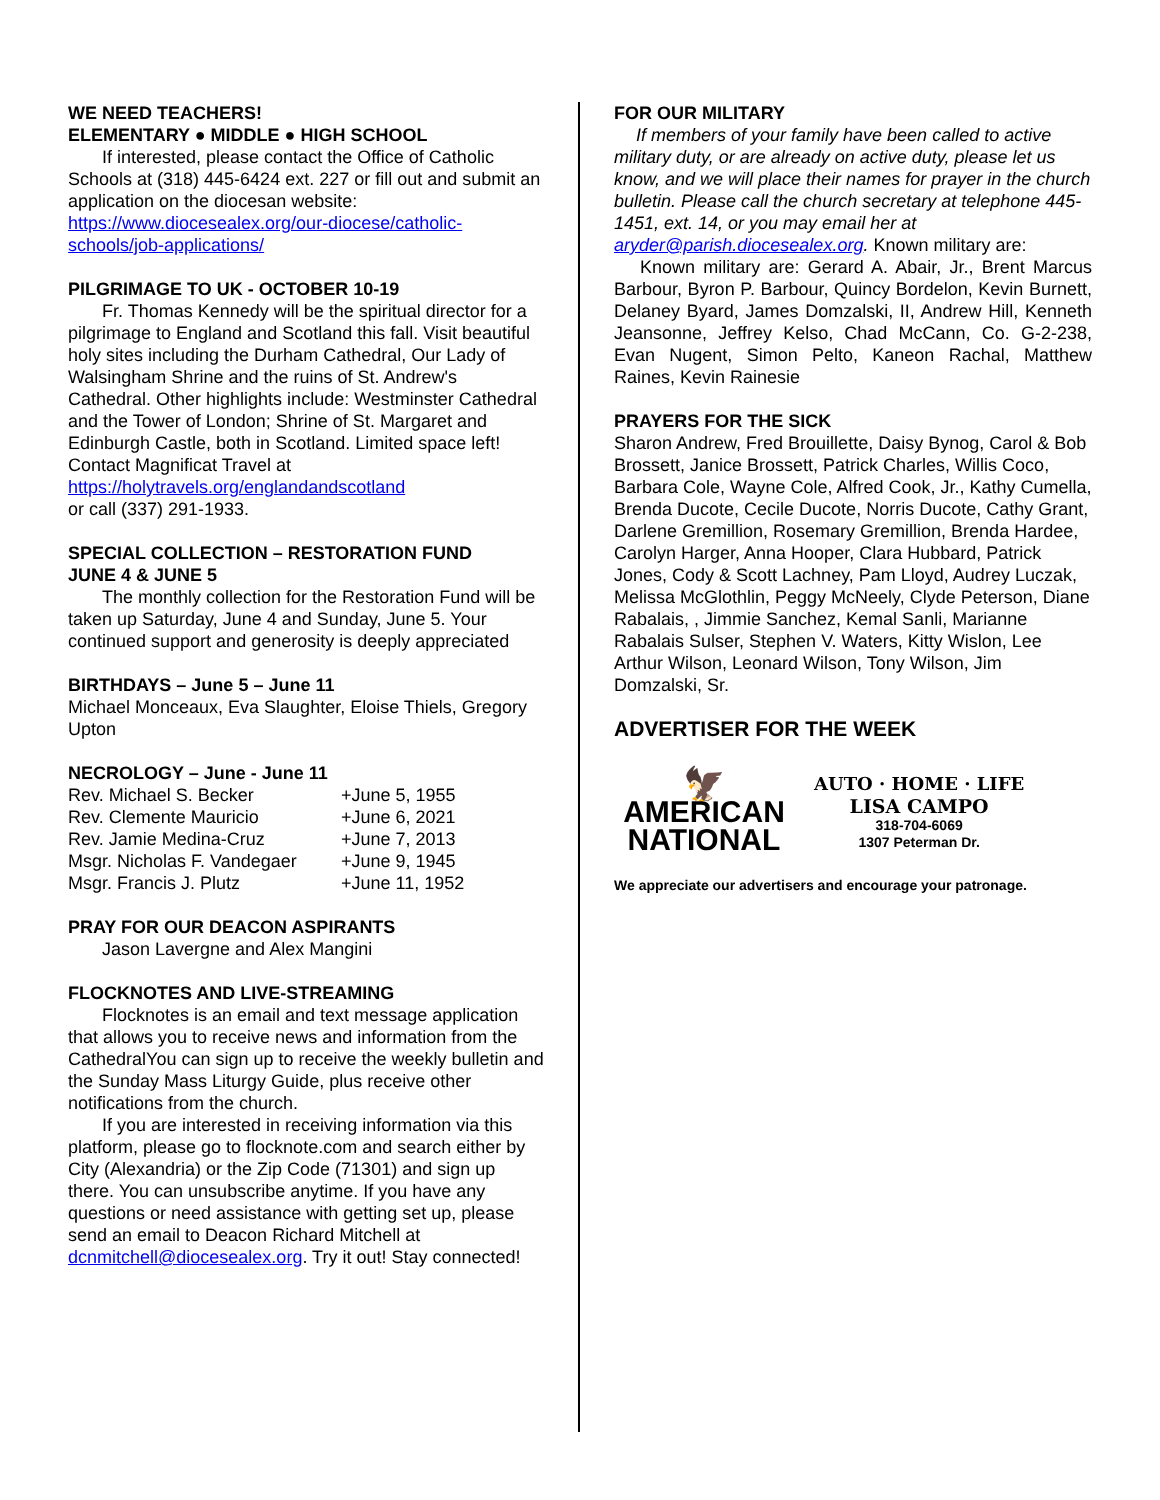WE NEED TEACHERS!
ELEMENTARY ● MIDDLE ● HIGH SCHOOL
If interested, please contact the Office of Catholic Schools at (318) 445-6424 ext. 227 or fill out and submit an application on the diocesan website:
https://www.diocesealex.org/our-diocese/catholic-schools/job-applications/
PILGRIMAGE TO UK - OCTOBER 10-19
Fr. Thomas Kennedy will be the spiritual director for a pilgrimage to England and Scotland this fall. Visit beautiful holy sites including the Durham Cathedral, Our Lady of Walsingham Shrine and the ruins of St. Andrew's Cathedral. Other highlights include: Westminster Cathedral and the Tower of London; Shrine of St. Margaret and Edinburgh Castle, both in Scotland. Limited space left!
Contact Magnificat Travel at
https://holytravels.org/englandandscotland
or call (337) 291-1933.
SPECIAL COLLECTION – RESTORATION FUND
JUNE 4 & JUNE 5
The monthly collection for the Restoration Fund will be taken up Saturday, June 4 and Sunday, June 5. Your continued support and generosity is deeply appreciated
BIRTHDAYS – June 5 – June 11
Michael Monceaux, Eva Slaughter, Eloise Thiels, Gregory Upton
NECROLOGY – June - June 11
| Rev. Michael S. Becker | +June 5, 1955 |
| Rev. Clemente Mauricio | +June 6, 2021 |
| Rev. Jamie Medina-Cruz | +June 7, 2013 |
| Msgr. Nicholas F. Vandegaer | +June 9, 1945 |
| Msgr. Francis J. Plutz | +June 11, 1952 |
PRAY FOR OUR DEACON ASPIRANTS
Jason Lavergne and Alex Mangini
FLOCKNOTES AND LIVE-STREAMING
Flocknotes is an email and text message application that allows you to receive news and information from the CathedralYou can sign up to receive the weekly bulletin and the Sunday Mass Liturgy Guide, plus receive other notifications from the church.
If you are interested in receiving information via this platform, please go to flocknote.com and search either by City (Alexandria) or the Zip Code (71301) and sign up there. You can unsubscribe anytime. If you have any questions or need assistance with getting set up, please send an email to Deacon Richard Mitchell at dcnmitchell@diocesealex.org. Try it out! Stay connected!
FOR OUR MILITARY
If members of your family have been called to active military duty, or are already on active duty, please let us know, and we will place their names for prayer in the church bulletin. Please call the church secretary at telephone 445-1451, ext. 14, or you may email her at aryder@parish.diocesealex.org. Known military are:
Known military are: Gerard A. Abair, Jr., Brent Marcus Barbour, Byron P. Barbour, Quincy Bordelon, Kevin Burnett, Delaney Byard, James Domzalski, II, Andrew Hill, Kenneth Jeansonne, Jeffrey Kelso, Chad McCann, Co. G-2-238, Evan Nugent, Simon Pelto, Kaneon Rachal, Matthew Raines, Kevin Rainesie
PRAYERS FOR THE SICK
Sharon Andrew, Fred Brouillette, Daisy Bynog, Carol & Bob Brossett, Janice Brossett, Patrick Charles, Willis Coco, Barbara Cole, Wayne Cole, Alfred Cook, Jr., Kathy Cumella, Brenda Ducote, Cecile Ducote, Norris Ducote, Cathy Grant, Darlene Gremillion, Rosemary Gremillion, Brenda Hardee, Carolyn Harger, Anna Hooper, Clara Hubbard, Patrick Jones, Cody & Scott Lachney, Pam Lloyd, Audrey Luczak, Melissa McGlothlin, Peggy McNeely, Clyde Peterson, Diane Rabalais, , Jimmie Sanchez, Kemal Sanli, Marianne Rabalais Sulser, Stephen V. Waters, Kitty Wislon, Lee Arthur Wilson, Leonard Wilson, Tony Wilson, Jim Domzalski, Sr.
ADVERTISER FOR THE WEEK
🦅
AMERICAN
NATIONAL
AUTO · HOME · LIFE
LISA CAMPO
318-704-6069
1307 Peterman Dr.
We appreciate our advertisers and encourage your patronage.